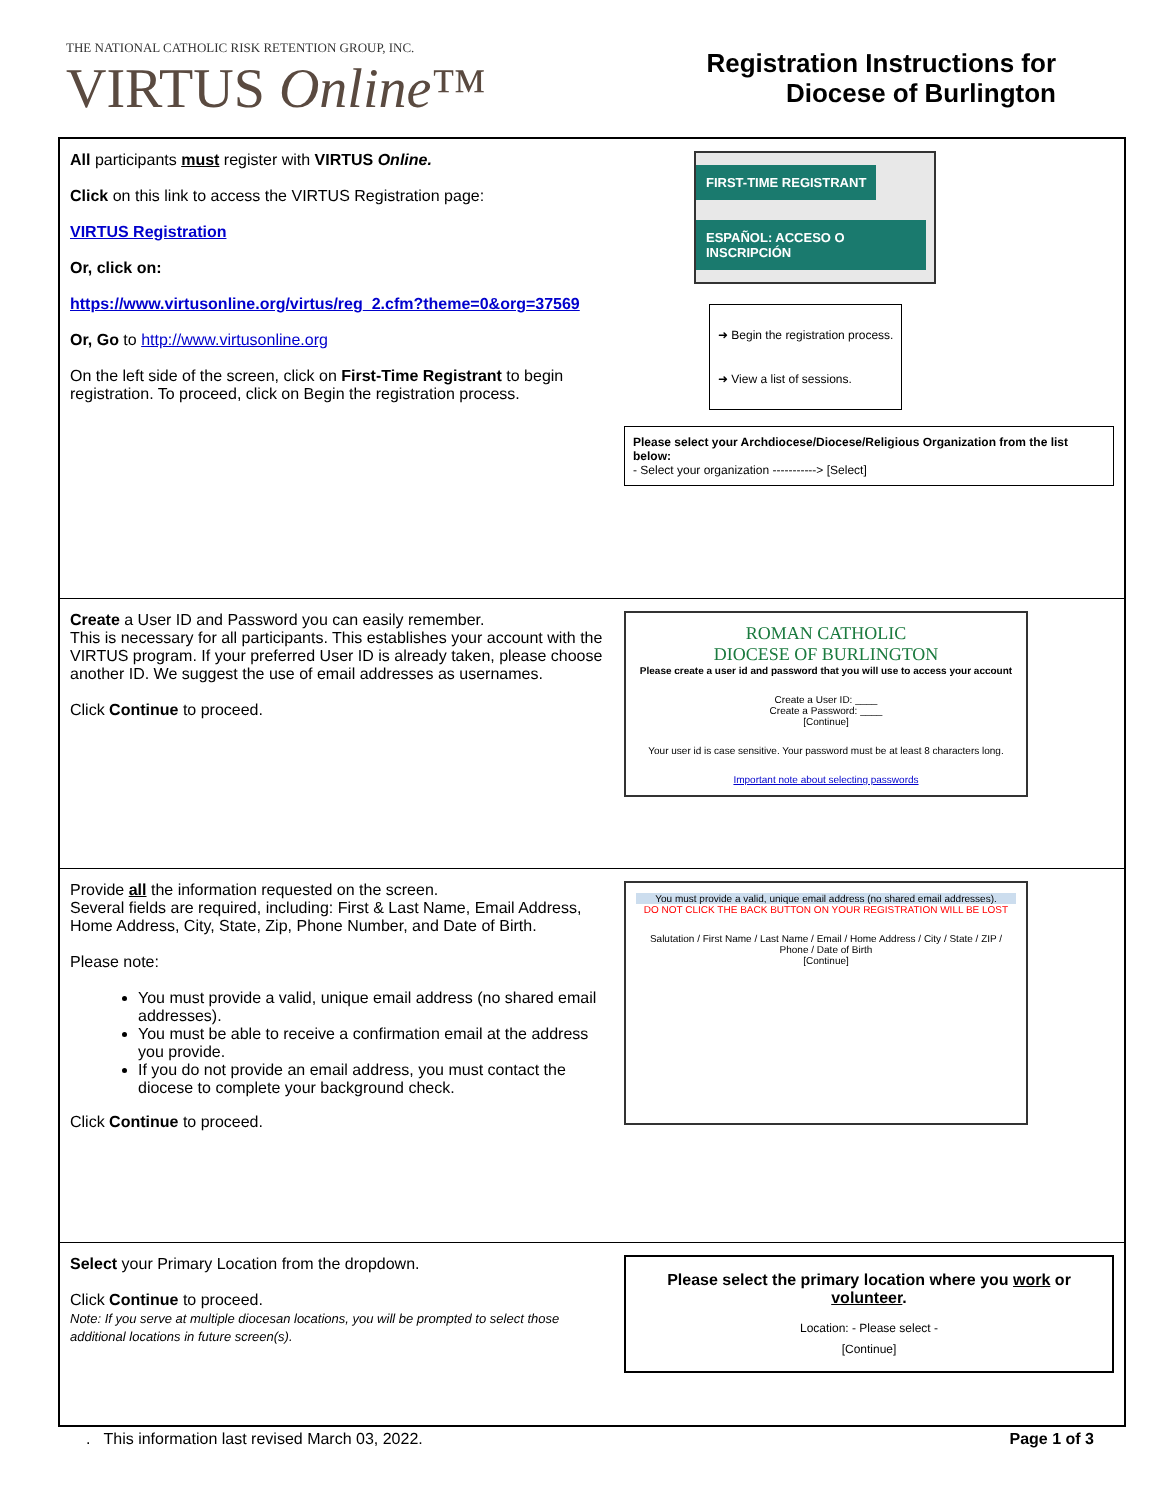THE NATIONAL CATHOLIC RISK RETENTION GROUP, INC.
VIRTUS Online™
Registration Instructions for
Diocese of Burlington
| All participants must register with VIRTUS Online. Click on this link to access the VIRTUS Registration page: VIRTUS Registration Or, click on: https://www.virtusonline.org/virtus/reg_2.cfm?theme=0&org=37569 Or, Go to http://www.virtusonline.org On the left side of the screen, click on First-Time Registrant to begin registration. To proceed, click on Begin the registration process. | FIRST-TIME REGISTRANT ESPAÑOL: ACCESO O INSCRIPCIÓN ➜ Begin the registration process. ➜ View a list of sessions. Please select your Archdiocese/Diocese/Religious Organization from the list below: - Select your organization -----------> [Select] |
| Create a User ID and Password you can easily remember. This is necessary for all participants. This establishes your account with the VIRTUS program. If your preferred User ID is already taken, please choose another ID. We suggest the use of email addresses as usernames. Click Continue to proceed. | ROMAN CATHOLIC DIOCESE OF BURLINGTON Please create a user id and password that you will use to access your account Create a User ID: ____ Create a Password: ____ [Continue] Your user id is case sensitive. Your password must be at least 8 characters long. Important note about selecting passwords |
| Provide all the information requested on the screen. Several fields are required, including: First & Last Name, Email Address, Home Address, City, State, Zip, Phone Number, and Date of Birth. Please note: You must provide a valid, unique email address (no shared email addresses). You must be able to receive a confirmation email at the address you provide. If you do not provide an email address, you must contact the diocese to complete your background check. Click Continue to proceed. | You must provide a valid, unique email address (no shared email addresses). DO NOT CLICK THE BACK BUTTON ON YOUR REGISTRATION WILL BE LOST Salutation / First Name / Last Name / Email / Home Address / City / State / ZIP / Phone / Date of Birth [Continue] |
| Select your Primary Location from the dropdown. Click Continue to proceed. Note: If you serve at multiple diocesan locations, you will be prompted to select those additional locations in future screen(s). | Please select the primary location where you work or volunteer . Location: - Please select - [Continue] |
. This information last revised March 03, 2022. Page 1 of 3